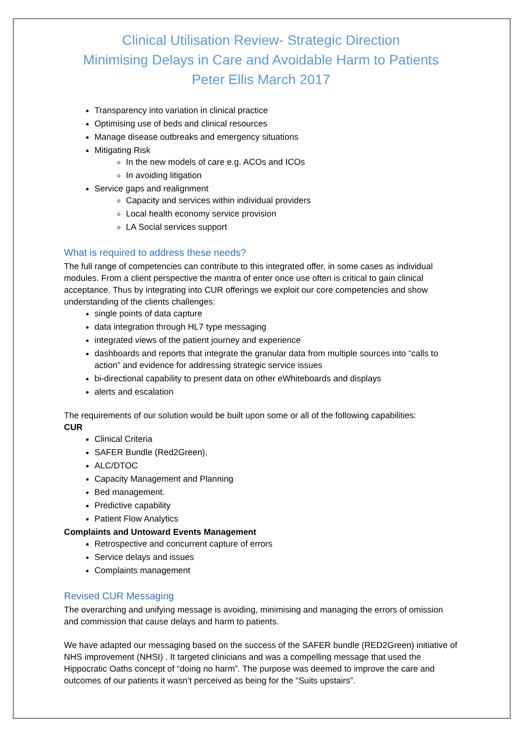Clinical Utilisation Review- Strategic Direction
Minimising Delays in Care and Avoidable Harm to Patients
Peter Ellis March 2017
Transparency into variation in clinical practice
Optimising use of beds and clinical resources
Manage disease outbreaks and emergency situations
Mitigating Risk
In the new models of care e.g. ACOs and ICOs
In avoiding litigation
Service gaps and realignment
Capacity and services within individual providers
Local health economy service provision
LA Social services support
What is required to address these needs?
The full range of competencies can contribute to this integrated offer, in some cases as individual modules. From a client perspective the mantra of enter once use often is critical to gain clinical acceptance. Thus by integrating into CUR offerings we exploit our core competencies and show understanding of the clients challenges:
single points of data capture
data integration through HL7 type messaging
integrated views of the patient journey and experience
dashboards and reports that integrate the granular data from multiple sources into “calls to action” and evidence for addressing strategic service issues
bi-directional capability to present data on other eWhiteboards and displays
alerts and escalation
The requirements of our solution would be built upon some or all of the following capabilities:
CUR
Clinical Criteria
SAFER Bundle (Red2Green),
ALC/DTOC
Capacity Management and Planning
Bed management.
Predictive capability
Patient Flow Analytics
Complaints and Untoward Events Management
Retrospective and concurrent capture of errors
Service delays and issues
Complaints management
Revised CUR Messaging
The overarching and unifying message is avoiding, minimising and managing the errors of omission and commission that cause delays and harm to patients.
We have adapted our messaging based on the success of the SAFER bundle (RED2Green) initiative of NHS improvement (NHSI) . It targeted clinicians and was a compelling message that used the Hippocratic Oaths concept of “doing no harm”. The purpose was deemed to improve the care and outcomes of our patients it wasn’t perceived as being for the “Suits upstairs”.